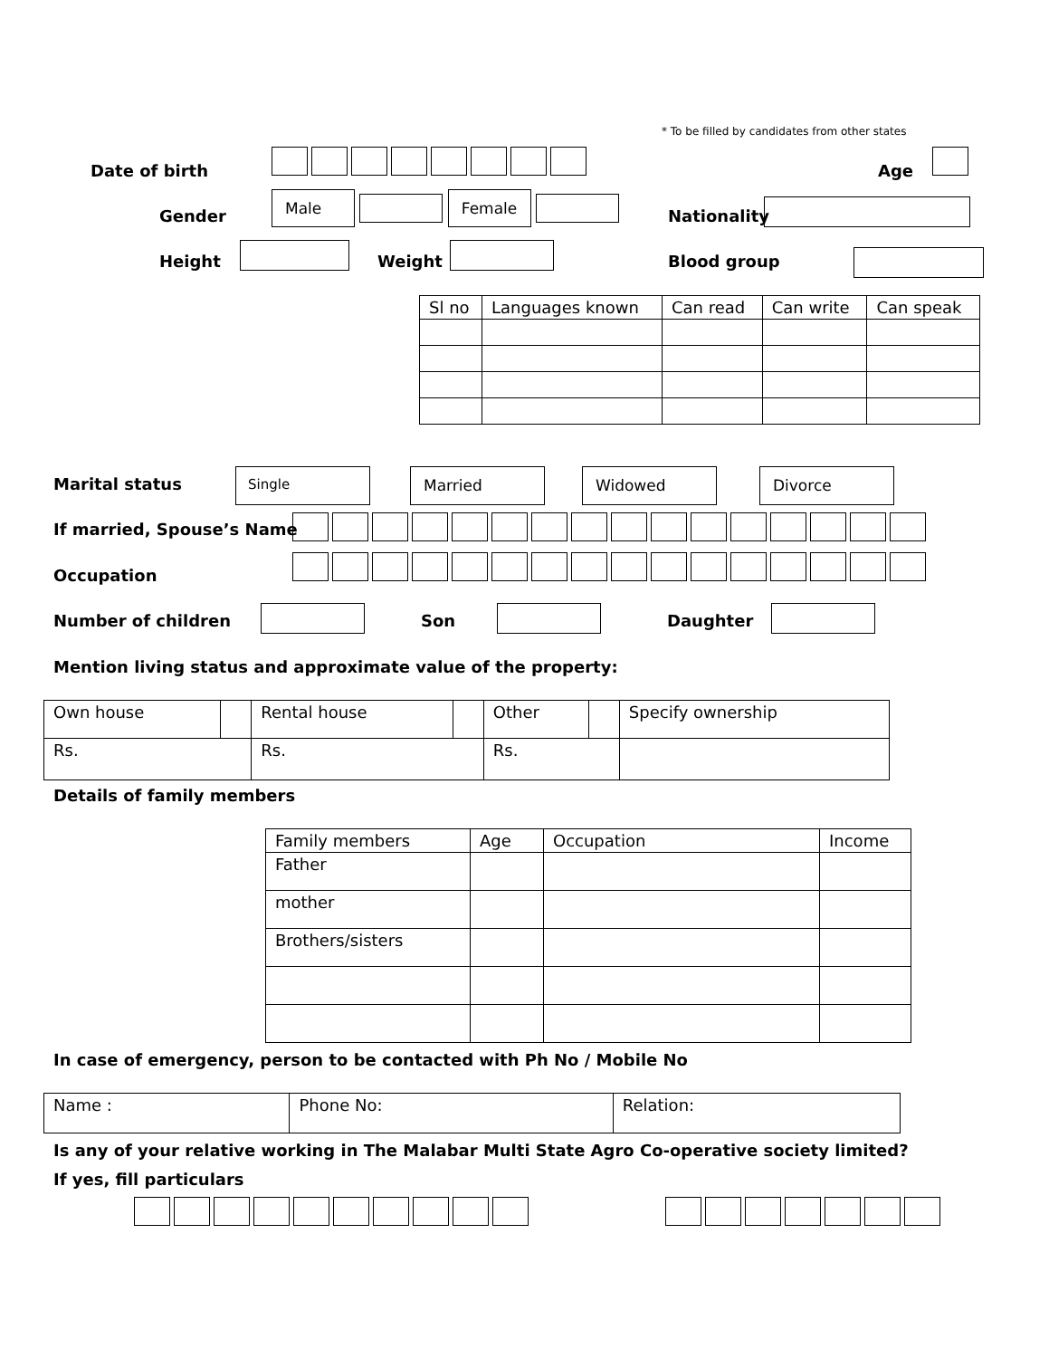* To be filled by candidates from other states
Date of birth Age
Gender
Male Female
Nationality
Height Weight Blood group
| Sl no | Languages known | Can read | Can write | Can speak |
| --- | --- | --- | --- | --- |
Marital status Single Married Widowed Divorce
If married, Spouse’s Name
Occupation
Number of children Son Daughter
Mention living status and approximate value of the property:
| Own house | | Rental house | | Other | | Specify ownership |
| Rs. | | Rs. | | Rs. | | |
Details of family members
| Family members | Age | Occupation | Income |
| Father | | | |
| mother | | | |
| Brothers/sisters | | | |
In case of emergency, person to be contacted with Ph No / Mobile No
| Name : | Phone No: | Relation: |
Is any of your relative working in The Malabar Multi State Agro Co-operative society limited? If yes, fill particulars